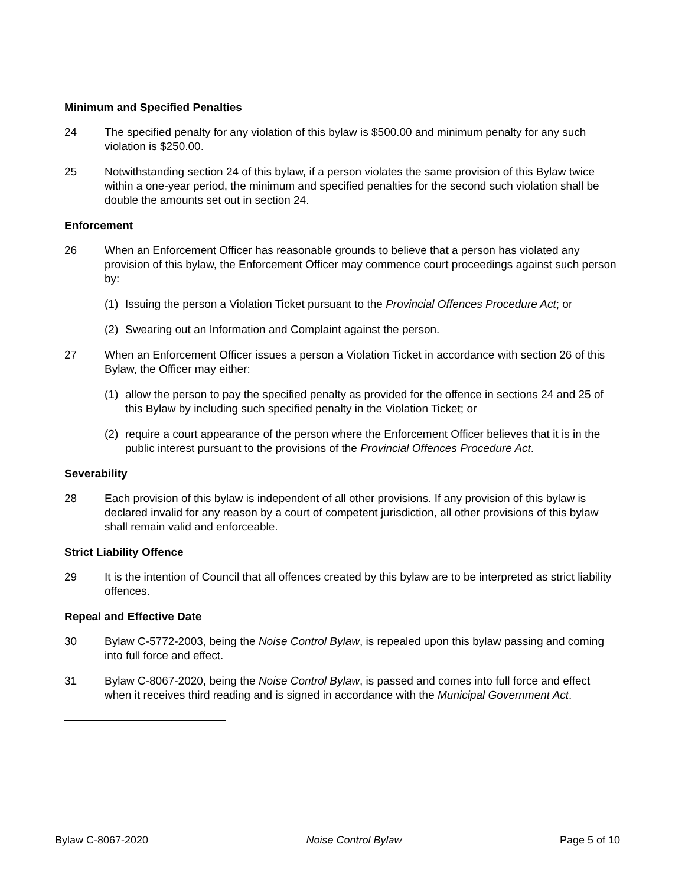Minimum and Specified Penalties
24 The specified penalty for any violation of this bylaw is $500.00 and minimum penalty for any such violation is $250.00.
25 Notwithstanding section 24 of this bylaw, if a person violates the same provision of this Bylaw twice within a one-year period, the minimum and specified penalties for the second such violation shall be double the amounts set out in section 24.
Enforcement
26 When an Enforcement Officer has reasonable grounds to believe that a person has violated any provision of this bylaw, the Enforcement Officer may commence court proceedings against such person by:
(1) Issuing the person a Violation Ticket pursuant to the Provincial Offences Procedure Act; or
(2) Swearing out an Information and Complaint against the person.
27 When an Enforcement Officer issues a person a Violation Ticket in accordance with section 26 of this Bylaw, the Officer may either:
(1) allow the person to pay the specified penalty as provided for the offence in sections 24 and 25 of this Bylaw by including such specified penalty in the Violation Ticket; or
(2) require a court appearance of the person where the Enforcement Officer believes that it is in the public interest pursuant to the provisions of the Provincial Offences Procedure Act.
Severability
28 Each provision of this bylaw is independent of all other provisions. If any provision of this bylaw is declared invalid for any reason by a court of competent jurisdiction, all other provisions of this bylaw shall remain valid and enforceable.
Strict Liability Offence
29 It is the intention of Council that all offences created by this bylaw are to be interpreted as strict liability offences.
Repeal and Effective Date
30 Bylaw C-5772-2003, being the Noise Control Bylaw, is repealed upon this bylaw passing and coming into full force and effect.
31 Bylaw C-8067-2020, being the Noise Control Bylaw, is passed and comes into full force and effect when it receives third reading and is signed in accordance with the Municipal Government Act.
Bylaw C-8067-2020 Noise Control Bylaw Page 5 of 10